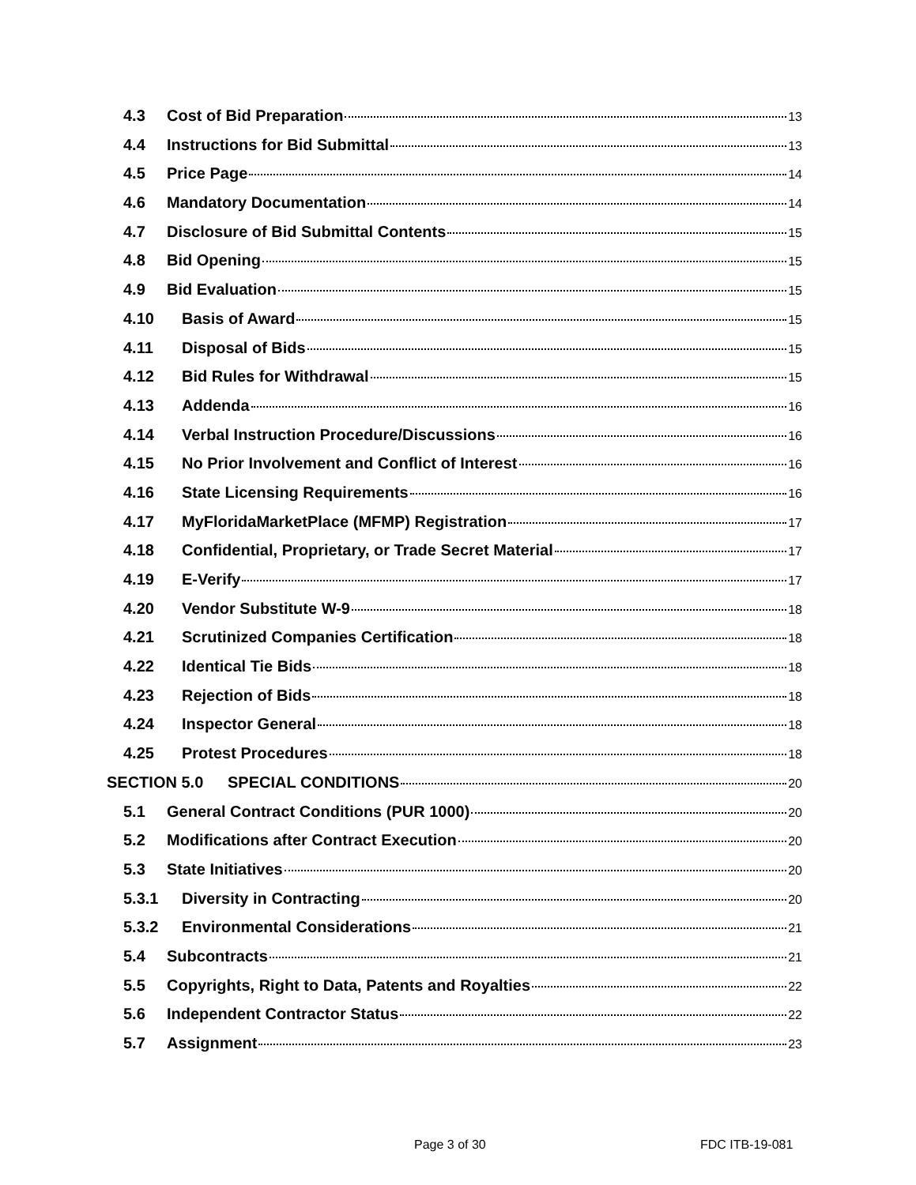4.3 Cost of Bid Preparation 13
4.4 Instructions for Bid Submittal 13
4.5 Price Page 14
4.6 Mandatory Documentation 14
4.7 Disclosure of Bid Submittal Contents 15
4.8 Bid Opening 15
4.9 Bid Evaluation 15
4.10 Basis of Award 15
4.11 Disposal of Bids 15
4.12 Bid Rules for Withdrawal 15
4.13 Addenda 16
4.14 Verbal Instruction Procedure/Discussions 16
4.15 No Prior Involvement and Conflict of Interest 16
4.16 State Licensing Requirements 16
4.17 MyFloridaMarketPlace (MFMP) Registration 17
4.18 Confidential, Proprietary, or Trade Secret Material 17
4.19 E-Verify 17
4.20 Vendor Substitute W-9 18
4.21 Scrutinized Companies Certification 18
4.22 Identical Tie Bids 18
4.23 Rejection of Bids 18
4.24 Inspector General 18
4.25 Protest Procedures 18
SECTION 5.0 SPECIAL CONDITIONS 20
5.1 General Contract Conditions (PUR 1000) 20
5.2 Modifications after Contract Execution 20
5.3 State Initiatives 20
5.3.1 Diversity in Contracting 20
5.3.2 Environmental Considerations 21
5.4 Subcontracts 21
5.5 Copyrights, Right to Data, Patents and Royalties 22
5.6 Independent Contractor Status 22
5.7 Assignment 23
Page 3 of 30 FDC ITB-19-081